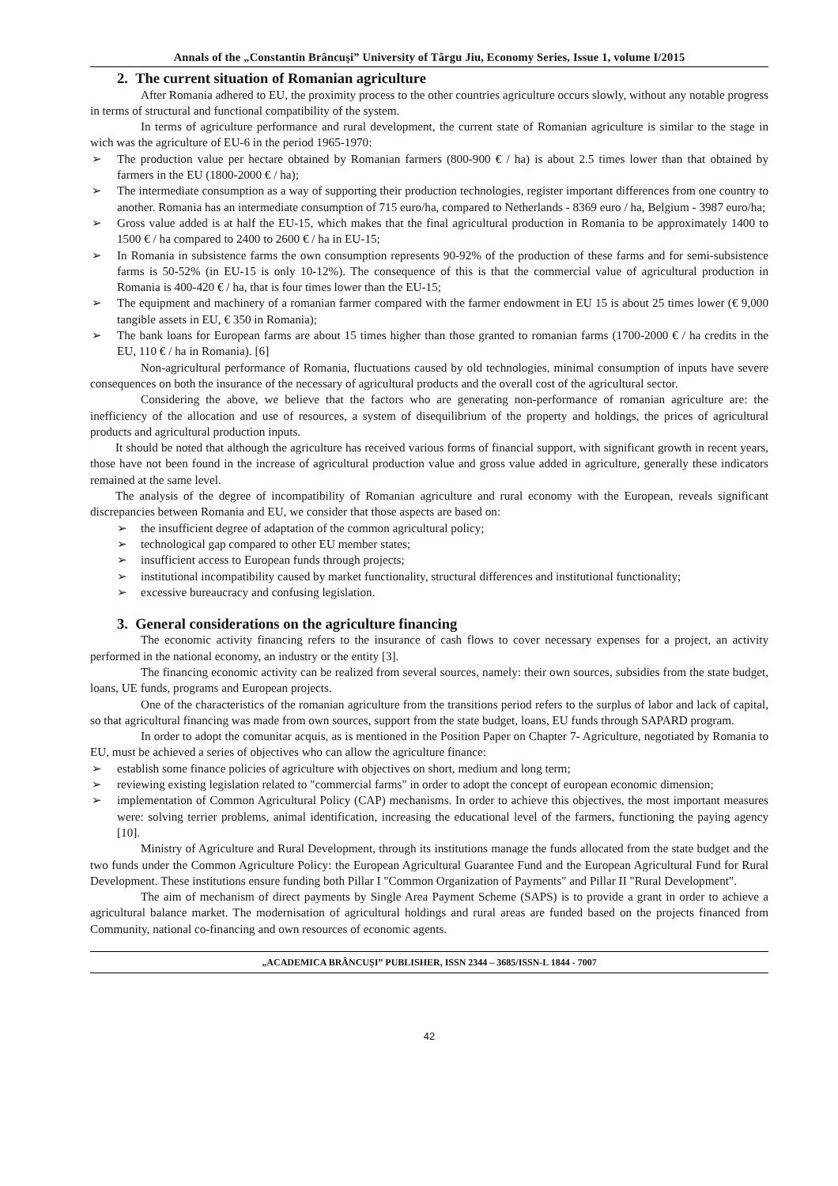Annals of the „Constantin Brâncuşi” University of Târgu Jiu, Economy Series, Issue 1, volume I/2015
2. The current situation of Romanian agriculture
After Romania adhered to EU, the proximity process to the other countries agriculture occurs slowly, without any notable progress in terms of structural and functional compatibility of the system.
In terms of agriculture performance and rural development, the current state of Romanian agriculture is similar to the stage in wich was the agriculture of EU-6 in the period 1965-1970:
➢ The production value per hectare obtained by Romanian farmers (800-900 € / ha) is about 2.5 times lower than that obtained by farmers in the EU (1800-2000 € / ha);
➢ The intermediate consumption as a way of supporting their production technologies, register important differences from one country to another. Romania has an intermediate consumption of 715 euro/ha, compared to Netherlands - 8369 euro / ha, Belgium - 3987 euro/ha;
➢ Gross value added is at half the EU-15, which makes that the final agricultural production in Romania to be approximately 1400 to 1500 € / ha compared to 2400 to 2600 € / ha in EU-15;
➢ In Romania in subsistence farms the own consumption represents 90-92% of the production of these farms and for semi-subsistence farms is 50-52% (in EU-15 is only 10-12%). The consequence of this is that the commercial value of agricultural production in Romania is 400-420 € / ha, that is four times lower than the EU-15;
➢ The equipment and machinery of a romanian farmer compared with the farmer endowment in EU 15 is about 25 times lower (€ 9,000 tangible assets in EU, € 350 in Romania);
➢ The bank loans for European farms are about 15 times higher than those granted to romanian farms (1700-2000 € / ha credits in the EU, 110 € / ha in Romania). [6]
Non-agricultural performance of Romania, fluctuations caused by old technologies, minimal consumption of inputs have severe consequences on both the insurance of the necessary of agricultural products and the overall cost of the agricultural sector.
Considering the above, we believe that the factors who are generating non-performance of romanian agriculture are: the inefficiency of the allocation and use of resources, a system of disequilibrium of the property and holdings, the prices of agricultural products and agricultural production inputs.
It should be noted that although the agriculture has received various forms of financial support, with significant growth in recent years, those have not been found in the increase of agricultural production value and gross value added in agriculture, generally these indicators remained at the same level.
The analysis of the degree of incompatibility of Romanian agriculture and rural economy with the European, reveals significant discrepancies between Romania and EU, we consider that those aspects are based on:
➢ the insufficient degree of adaptation of the common agricultural policy;
➢ technological gap compared to other EU member states;
➢ insufficient access to European funds through projects;
➢ institutional incompatibility caused by market functionality, structural differences and institutional functionality;
➢ excessive bureaucracy and confusing legislation.
3. General considerations on the agriculture financing
The economic activity financing refers to the insurance of cash flows to cover necessary expenses for a project, an activity performed in the national economy, an industry or the entity [3].
The financing economic activity can be realized from several sources, namely: their own sources, subsidies from the state budget, loans, UE funds, programs and European projects.
One of the characteristics of the romanian agriculture from the transitions period refers to the surplus of labor and lack of capital, so that agricultural financing was made from own sources, support from the state budget, loans, EU funds through SAPARD program.
In order to adopt the comunitar acquis, as is mentioned in the Position Paper on Chapter 7- Agriculture, negotiated by Romania to EU, must be achieved a series of objectives who can allow the agriculture finance:
➢ establish some finance policies of agriculture with objectives on short, medium and long term;
➢ reviewing existing legislation related to "commercial farms" in order to adopt the concept of european economic dimension;
➢ implementation of Common Agricultural Policy (CAP) mechanisms. In order to achieve this objectives, the most important measures were: solving terrier problems, animal identification, increasing the educational level of the farmers, functioning the paying agency [10].
Ministry of Agriculture and Rural Development, through its institutions manage the funds allocated from the state budget and the two funds under the Common Agriculture Policy: the European Agricultural Guarantee Fund and the European Agricultural Fund for Rural Development. These institutions ensure funding both Pillar I "Common Organization of Payments" and Pillar II "Rural Development".
The aim of mechanism of direct payments by Single Area Payment Scheme (SAPS) is to provide a grant in order to achieve a agricultural balance market. The modernisation of agricultural holdings and rural areas are funded based on the projects financed from Community, national co-financing and own resources of economic agents.
„ACADEMICA BRÂNCUŞI” PUBLISHER, ISSN 2344 – 3685/ISSN-L 1844 - 7007
42